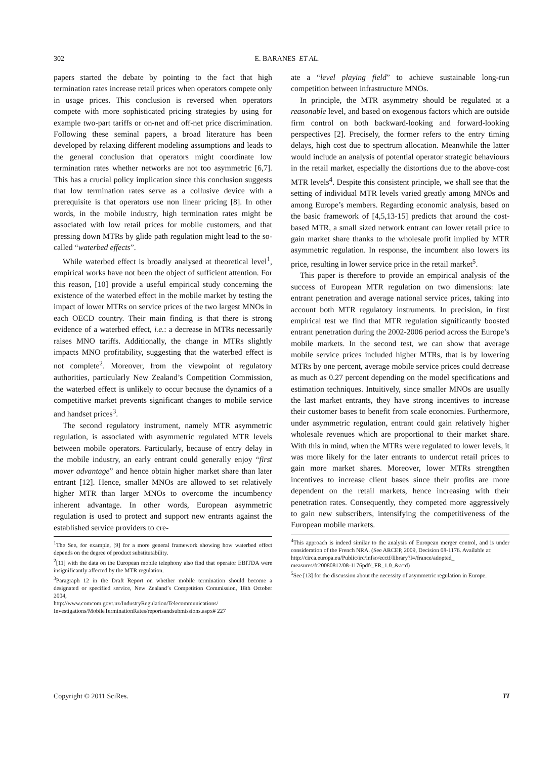302 E. BARANES ET AL.
papers started the debate by pointing to the fact that high termination rates increase retail prices when operators compete only in usage prices. This conclusion is reversed when operators compete with more sophisticated pricing strategies by using for example two-part tariffs or on-net and off-net price discrimination. Following these seminal papers, a broad literature has been developed by relaxing different modeling assumptions and leads to the general conclusion that operators might coordinate low termination rates whether networks are not too asymmetric [6,7]. This has a crucial policy implication since this conclusion suggests that low termination rates serve as a collusive device with a prerequisite is that operators use non linear pricing [8]. In other words, in the mobile industry, high termination rates might be associated with low retail prices for mobile customers, and that pressing down MTRs by glide path regulation might lead to the so-called “waterbed effects”.
While waterbed effect is broadly analysed at theoretical level<sup>1</sup>, empirical works have not been the object of sufficient attention. For this reason, [10] provide a useful empirical study concerning the existence of the waterbed effect in the mobile market by testing the impact of lower MTRs on service prices of the two largest MNOs in each OECD country. Their main finding is that there is strong evidence of a waterbed effect, i.e.: a decrease in MTRs necessarily raises MNO tariffs. Additionally, the change in MTRs slightly impacts MNO profitability, suggesting that the waterbed effect is not complete<sup>2</sup>. Moreover, from the viewpoint of regulatory authorities, particularly New Zealand’s Competition Commission, the waterbed effect is unlikely to occur because the dynamics of a competitive market prevents significant changes to mobile service and handset prices<sup>3</sup>.
The second regulatory instrument, namely MTR asymmetric regulation, is associated with asymmetric regulated MTR levels between mobile operators. Particularly, because of entry delay in the mobile industry, an early entrant could generally enjoy “first mover advantage” and hence obtain higher market share than later entrant [12]. Hence, smaller MNOs are allowed to set relatively higher MTR than larger MNOs to overcome the incumbency inherent advantage. In other words, European asymmetric regulation is used to protect and support new entrants against the established service providers to cre-
<sup>1</sup> The See, for example, [9] for a more general framework showing how waterbed effect depends on the degree of product substitutability.
<sup>2</sup> [11] with the data on the European mobile telephony also find that operator EBITDA were insignificantly affected by the MTR regulation.
<sup>3</sup> Paragraph 12 in the Draft Report on whether mobile termination should become a designated or specified service, New Zealand’s Competition Commission, 18th October 2004,
http://www.comcom.govt.nz/IndustryRegulation/Telecommunications/ Investigations/MobileTerminationRates/reportsandsubmissions.aspx# 227
ate a “level playing field” to achieve sustainable long-run competition between infrastructure MNOs.
In principle, the MTR asymmetry should be regulated at a reasonable level, and based on exogenous factors which are outside firm control on both backward-looking and forward-looking perspectives [2]. Precisely, the former refers to the entry timing delays, high cost due to spectrum allocation. Meanwhile the latter would include an analysis of potential operator strategic behaviours in the retail market, especially the distortions due to the above-cost MTR levels<sup>4</sup>. Despite this consistent principle, we shall see that the setting of individual MTR levels varied greatly among MNOs and among Europe’s members. Regarding economic analysis, based on the basic framework of [4,5,13-15] predicts that around the cost-based MTR, a small sized network entrant can lower retail price to gain market share thanks to the wholesale profit implied by MTR asymmetric regulation. In response, the incumbent also lowers its price, resulting in lower service price in the retail market<sup>5</sup>.
This paper is therefore to provide an empirical analysis of the success of European MTR regulation on two dimensions: late entrant penetration and average national service prices, taking into account both MTR regulatory instruments. In precision, in first empirical test we find that MTR regulation significantly boosted entrant penetration during the 2002-2006 period across the Europe’s mobile markets. In the second test, we can show that average mobile service prices included higher MTRs, that is by lowering MTRs by one percent, average mobile service prices could decrease as much as 0.27 percent depending on the model specifications and estimation techniques. Intuitively, since smaller MNOs are usually the last market entrants, they have strong incentives to increase their customer bases to benefit from scale economies. Furthermore, under asymmetric regulation, entrant could gain relatively higher wholesale revenues which are proportional to their market share. With this in mind, when the MTRs were regulated to lower levels, it was more likely for the later entrants to undercut retail prices to gain more market shares. Moreover, lower MTRs strengthen incentives to increase client bases since their profits are more dependent on the retail markets, hence increasing with their penetration rates. Consequently, they competed more aggressively to gain new subscribers, intensifying the competitiveness of the European mobile markets.
<sup>4</sup> This approach is indeed similar to the analysis of European merger control, and is under consideration of the French NRA. (See ARCEP, 2009, Decision 08-1176. Available at:
http://circa.europa.eu/Public/irc/infso/ecctf/library?l=/france/adopted_ measures/fr20080812/08-1176pdf/_FR_1.0_&a=d)
<sup>5</sup> See [13] for the discussion about the necessity of asymmetric regulation in Europe.
Copyright © 2011 SciRes. TI